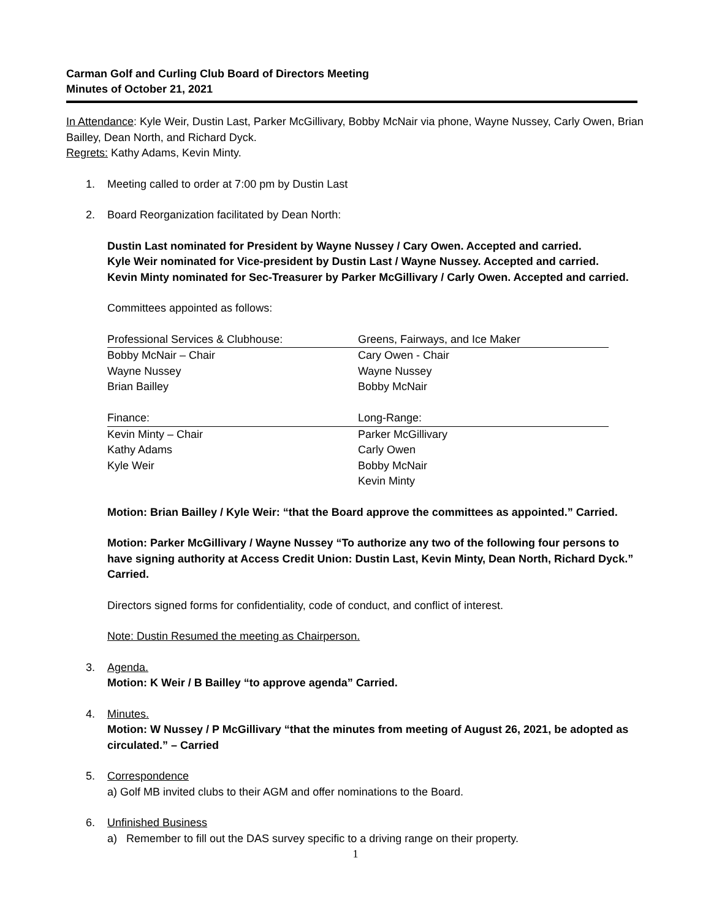Carman Golf and Curling Club Board of Directors Meeting
Minutes of October 21, 2021
In Attendance: Kyle Weir, Dustin Last, Parker McGillivary, Bobby McNair via phone, Wayne Nussey, Carly Owen, Brian Bailley, Dean North, and Richard Dyck.
Regrets: Kathy Adams, Kevin Minty.
1. Meeting called to order at 7:00 pm by Dustin Last
2. Board Reorganization facilitated by Dean North:
Dustin Last nominated for President by Wayne Nussey / Cary Owen. Accepted and carried.
Kyle Weir nominated for Vice-president by Dustin Last / Wayne Nussey. Accepted and carried.
Kevin Minty nominated for Sec-Treasurer by Parker McGillivary / Carly Owen. Accepted and carried.
Committees appointed as follows:
| Professional Services & Clubhouse: | Greens, Fairways, and Ice Maker |
| --- | --- |
| Bobby McNair – Chair | Cary Owen - Chair |
| Wayne Nussey | Wayne Nussey |
| Brian Bailley | Bobby McNair |
| Finance: | Long-Range: |
| Kevin Minty – Chair | Parker McGillivary |
| Kathy Adams | Carly Owen |
| Kyle Weir | Bobby McNair |
| | Kevin Minty |
Motion: Brian Bailley / Kyle Weir: “that the Board approve the committees as appointed.” Carried.
Motion: Parker McGillivary / Wayne Nussey “To authorize any two of the following four persons to have signing authority at Access Credit Union: Dustin Last, Kevin Minty, Dean North, Richard Dyck.” Carried.
Directors signed forms for confidentiality, code of conduct, and conflict of interest.
Note: Dustin Resumed the meeting as Chairperson.
3. Agenda.
Motion: K Weir / B Bailley “to approve agenda” Carried.
4. Minutes.
Motion: W Nussey / P McGillivary “that the minutes from meeting of August 26, 2021, be adopted as circulated.” – Carried
5. Correspondence
a) Golf MB invited clubs to their AGM and offer nominations to the Board.
6. Unfinished Business
a) Remember to fill out the DAS survey specific to a driving range on their property.
1